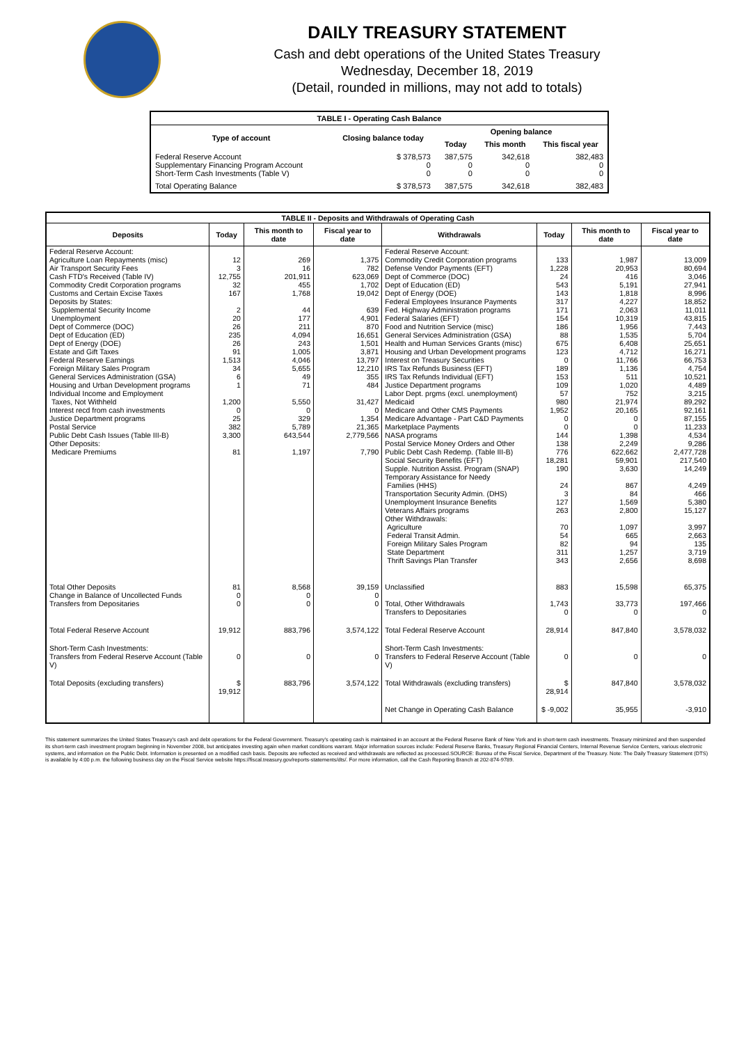DAILY TREASURY STATEMENT
Cash and debt operations of the United States Treasury
Wednesday, December 18, 2019
(Detail, rounded in millions, may not add to totals)
| TABLE I - Operating Cash Balance | | | | |
| Type of account | Closing balance today | Opening balance | | |
| | | Today | This month | This fiscal year |
| Federal Reserve Account Supplementary Financing Program Account Short-Term Cash Investments (Table V) | $ 378,573 0 0 | 387,575 0 0 | 342,618 0 0 | 382,483 0 0 |
| Total Operating Balance | $ 378,573 | 387,575 | 342,618 | 382,483 |
| TABLE II - Deposits and Withdrawals of Operating Cash | | | | | | | |
| Deposits | Today | This month to date | Fiscal year to date | Withdrawals | Today | This month to date | Fiscal year to date |
| Federal Reserve Account: Agriculture Loan Repayments (misc) Air Transport Security Fees Cash FTD's Received (Table IV) Commodity Credit Corporation programs Customs and Certain Excise Taxes Deposits by States: Supplemental Security Income Unemployment Dept of Commerce (DOC) Dept of Education (ED) Dept of Energy (DOE) Estate and Gift Taxes Federal Reserve Earnings Foreign Military Sales Program General Services Administration (GSA) Housing and Urban Development programs Individual Income and Employment Taxes, Not Withheld Interest recd from cash investments Justice Department programs Postal Service Public Debt Cash Issues (Table III-B) Other Deposits: Medicare Premiums | 12 3 12,755 32 167 2 20 26 235 26 91 1,513 34 6 1 1,200 0 25 382 3,300 81 | 269 16 201,911 455 1,768 44 177 211 4,094 243 1,005 4,046 5,655 49 71 5,550 0 329 5,789 643,544 1,197 | 1,375 782 623,069 1,702 19,042 639 4,901 870 16,651 1,501 3,871 13,797 12,210 355 484 31,427 0 1,354 21,365 2,779,566 7,790 | Federal Reserve Account: Commodity Credit Corporation programs Defense Vendor Payments (EFT) Dept of Commerce (DOC) Dept of Education (ED) Dept of Energy (DOE) Federal Employees Insurance Payments Fed. Highway Administration programs Federal Salaries (EFT) Food and Nutrition Service (misc) General Services Administration (GSA) Health and Human Services Grants (misc) Housing and Urban Development programs Interest on Treasury Securities IRS Tax Refunds Business (EFT) IRS Tax Refunds Individual (EFT) Justice Department programs Labor Dept. prgms (excl. unemployment) Medicaid Medicare and Other CMS Payments Medicare Advantage - Part C&D Payments Marketplace Payments NASA programs Postal Service Money Orders and Other Public Debt Cash Redemp. (Table III-B) Social Security Benefits (EFT) Supple. Nutrition Assist. Program (SNAP) Temporary Assistance for Needy Families (HHS) Transportation Security Admin. (DHS) Unemployment Insurance Benefits Veterans Affairs programs Other Withdrawals: Agriculture Federal Transit Admin. Foreign Military Sales Program State Department Thrift Savings Plan Transfer | 133 1,228 24 543 143 317 171 154 186 88 675 123 0 189 153 109 57 980 1,952 0 0 144 138 776 18,281 190 24 3 127 263 70 54 82 311 343 | 1,987 20,953 416 5,191 1,818 4,227 2,063 10,319 1,956 1,535 6,408 4,712 11,766 1,136 511 1,020 752 21,974 20,165 0 0 1,398 2,249 622,662 59,901 3,630 867 84 1,569 2,800 1,097 665 94 1,257 2,656 | 13,009 80,694 3,046 27,941 8,996 18,852 11,011 43,815 7,443 5,704 25,651 16,271 66,753 4,754 10,521 4,489 3,215 89,292 92,161 87,155 11,233 4,534 9,286 2,477,728 217,540 14,249 4,249 466 5,380 15,127 3,997 2,663 135 3,719 8,698 |
| Total Other Deposits Change in Balance of Uncollected Funds Transfers from Depositaries | 81 0 0 | 8,568 0 0 | 39,159 0 0 | Unclassified Total, Other Withdrawals Transfers to Depositaries | 883 1,743 0 | 15,598 33,773 0 | 65,375 197,466 0 |
| Total Federal Reserve Account | 19,912 | 883,796 | 3,574,122 | Total Federal Reserve Account | 28,914 | 847,840 | 3,578,032 |
| Short-Term Cash Investments: Transfers from Federal Reserve Account (Table V) | 0 | 0 | 0 | Short-Term Cash Investments: Transfers to Federal Reserve Account (Table V) | 0 | 0 | 0 |
| Total Deposits (excluding transfers) | $ 19,912 | 883,796 | 3,574,122 | Total Withdrawals (excluding transfers) | $ 28,914 | 847,840 | 3,578,032 |
| | | | | Net Change in Operating Cash Balance | $ -9,002 | 35,955 | -3,910 |
This statement summarizes the United States Treasury's cash and debt operations for the Federal Government. Treasury's operating cash is maintained in an account at the Federal Reserve Bank of New York and in short-term cash investments. Treasury minimized and then suspended its short-term cash investment program beginning in November 2008, but anticipates investing again when market conditions warrant. Major information sources include: Federal Reserve Banks, Treasury Regional Financial Centers, Internal Revenue Service Centers, various electronic systems, and information on the Public Debt. Information is presented on a modified cash basis. Deposits are reflected as received and withdrawals are reflected as processed.SOURCE: Bureau of the Fiscal Service, Department of the Treasury. Note: The Daily Treasury Statement (DTS) is available by 4:00 p.m. the following business day on the Fiscal Service website https://fiscal.treasury.gov/reports-statements/dts/. For more information, call the Cash Reporting Branch at 202-874-9789.